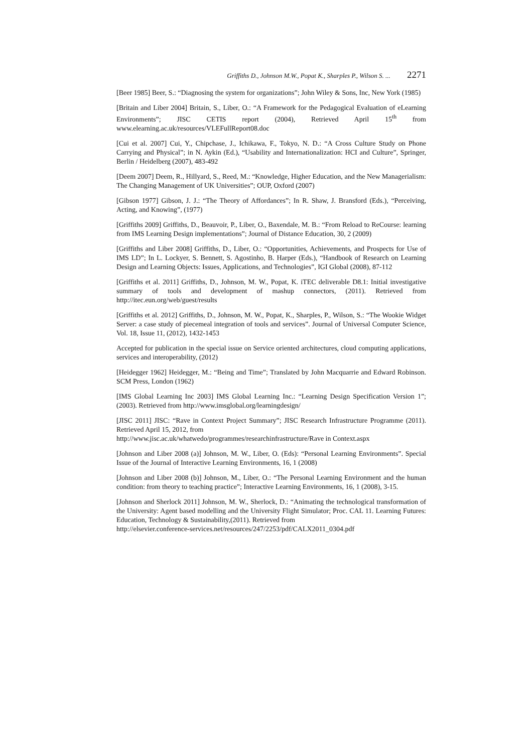Griffiths D., Johnson M.W., Popat K., Sharples P., Wilson S. ... 2271
[Beer 1985] Beer, S.: “Diagnosing the system for organizations”; John Wiley & Sons, Inc, New York (1985)
[Britain and Liber 2004] Britain, S., Liber, O.: “A Framework for the Pedagogical Evaluation of eLearning Environments”; JISC CETIS report (2004), Retrieved April 15<sup>th</sup> from www.elearning.ac.uk/resources/VLEFullReport08.doc
[Cui et al. 2007] Cui, Y., Chipchase, J., Ichikawa, F., Tokyo, N. D.: “A Cross Culture Study on Phone Carrying and Physical”; in N. Aykin (Ed.), “Usability and Internationalization: HCI and Culture”, Springer, Berlin / Heidelberg (2007), 483-492
[Deem 2007] Deem, R., Hillyard, S., Reed, M.: “Knowledge, Higher Education, and the New Managerialism: The Changing Management of UK Universities”; OUP, Oxford (2007)
[Gibson 1977] Gibson, J. J.: “The Theory of Affordances”; In R. Shaw, J. Bransford (Eds.), “Perceiving, Acting, and Knowing”, (1977)
[Griffiths 2009] Griffiths, D., Beauvoir, P., Liber, O., Baxendale, M. B.: “From Reload to ReCourse: learning from IMS Learning Design implementations”; Journal of Distance Education, 30, 2 (2009)
[Griffiths and Liber 2008] Griffiths, D., Liber, O.: “Opportunities, Achievements, and Prospects for Use of IMS LD”; In L. Lockyer, S. Bennett, S. Agostinho, B. Harper (Eds.), “Handbook of Research on Learning Design and Learning Objects: Issues, Applications, and Technologies”, IGI Global (2008), 87-112
[Griffiths et al. 2011] Griffiths, D., Johnson, M. W., Popat, K. iTEC deliverable D8.1: Initial investigative summary of tools and development of mashup connectors, (2011). Retrieved from http://itec.eun.org/web/guest/results
[Griffiths et al. 2012] Griffiths, D., Johnson, M. W., Popat, K., Sharples, P., Wilson, S.: “The Wookie Widget Server: a case study of piecemeal integration of tools and services”. Journal of Universal Computer Science, Vol. 18, Issue 11, (2012), 1432-1453
Accepted for publication in the special issue on Service oriented architectures, cloud computing applications, services and interoperability, (2012)
[Heidegger 1962] Heidegger, M.: “Being and Time”; Translated by John Macquarrie and Edward Robinson. SCM Press, London (1962)
[IMS Global Learning Inc 2003] IMS Global Learning Inc.: “Learning Design Specification Version 1”; (2003). Retrieved from http://www.imsglobal.org/learningdesign/
[JISC 2011] JISC: “Rave in Context Project Summary”; JISC Research Infrastructure Programme (2011). Retrieved April 15, 2012, from
http://www.jisc.ac.uk/whatwedo/programmes/researchinfrastructure/Rave in Context.aspx
[Johnson and Liber 2008 (a)] Johnson, M. W., Liber, O. (Eds): “Personal Learning Environments”. Special Issue of the Journal of Interactive Learning Environments, 16, 1 (2008)
[Johnson and Liber 2008 (b)] Johnson, M., Liber, O.: “The Personal Learning Environment and the human condition: from theory to teaching practice”; Interactive Learning Environments, 16, 1 (2008), 3-15.
[Johnson and Sherlock 2011] Johnson, M. W., Sherlock, D.: “Animating the technological transformation of the University: Agent based modelling and the University Flight Simulator; Proc. CAL 11. Learning Futures: Education, Technology & Sustainability,(2011). Retrieved from
http://elsevier.conference-services.net/resources/247/2253/pdf/CALX2011_0304.pdf